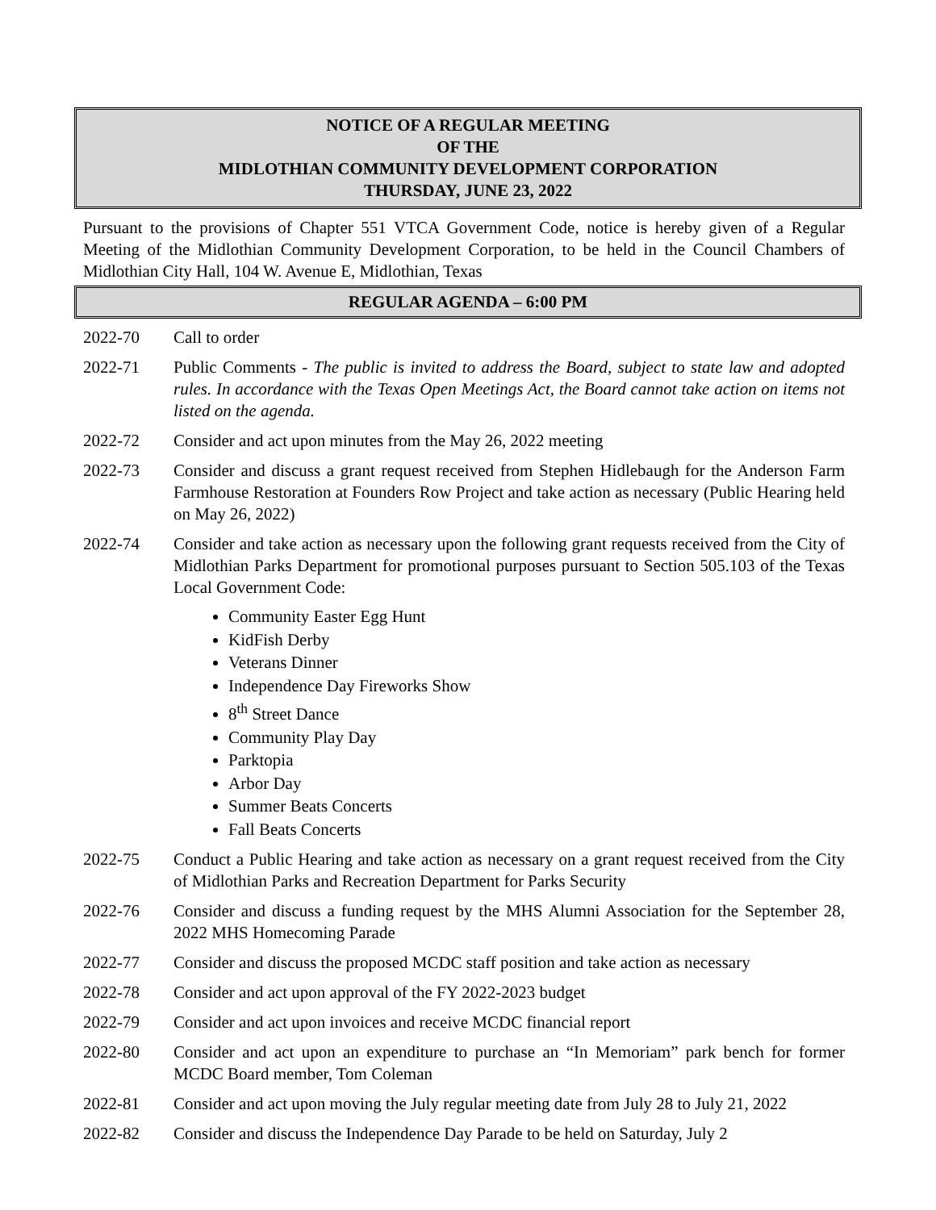NOTICE OF A REGULAR MEETING
OF THE
MIDLOTHIAN COMMUNITY DEVELOPMENT CORPORATION
THURSDAY, JUNE 23, 2022
Pursuant to the provisions of Chapter 551 VTCA Government Code, notice is hereby given of a Regular Meeting of the Midlothian Community Development Corporation, to be held in the Council Chambers of Midlothian City Hall, 104 W. Avenue E, Midlothian, Texas
REGULAR AGENDA – 6:00 PM
2022-70 Call to order
2022-71 Public Comments - The public is invited to address the Board, subject to state law and adopted rules. In accordance with the Texas Open Meetings Act, the Board cannot take action on items not listed on the agenda.
2022-72 Consider and act upon minutes from the May 26, 2022 meeting
2022-73 Consider and discuss a grant request received from Stephen Hidlebaugh for the Anderson Farm Farmhouse Restoration at Founders Row Project and take action as necessary (Public Hearing held on May 26, 2022)
2022-74 Consider and take action as necessary upon the following grant requests received from the City of Midlothian Parks Department for promotional purposes pursuant to Section 505.103 of the Texas Local Government Code:
Community Easter Egg Hunt
KidFish Derby
Veterans Dinner
Independence Day Fireworks Show
8<sup>th</sup> Street Dance
Community Play Day
Parktopia
Arbor Day
Summer Beats Concerts
Fall Beats Concerts
2022-75 Conduct a Public Hearing and take action as necessary on a grant request received from the City of Midlothian Parks and Recreation Department for Parks Security
2022-76 Consider and discuss a funding request by the MHS Alumni Association for the September 28, 2022 MHS Homecoming Parade
2022-77 Consider and discuss the proposed MCDC staff position and take action as necessary
2022-78 Consider and act upon approval of the FY 2022-2023 budget
2022-79 Consider and act upon invoices and receive MCDC financial report
2022-80 Consider and act upon an expenditure to purchase an “In Memoriam” park bench for former MCDC Board member, Tom Coleman
2022-81 Consider and act upon moving the July regular meeting date from July 28 to July 21, 2022
2022-82 Consider and discuss the Independence Day Parade to be held on Saturday, July 2